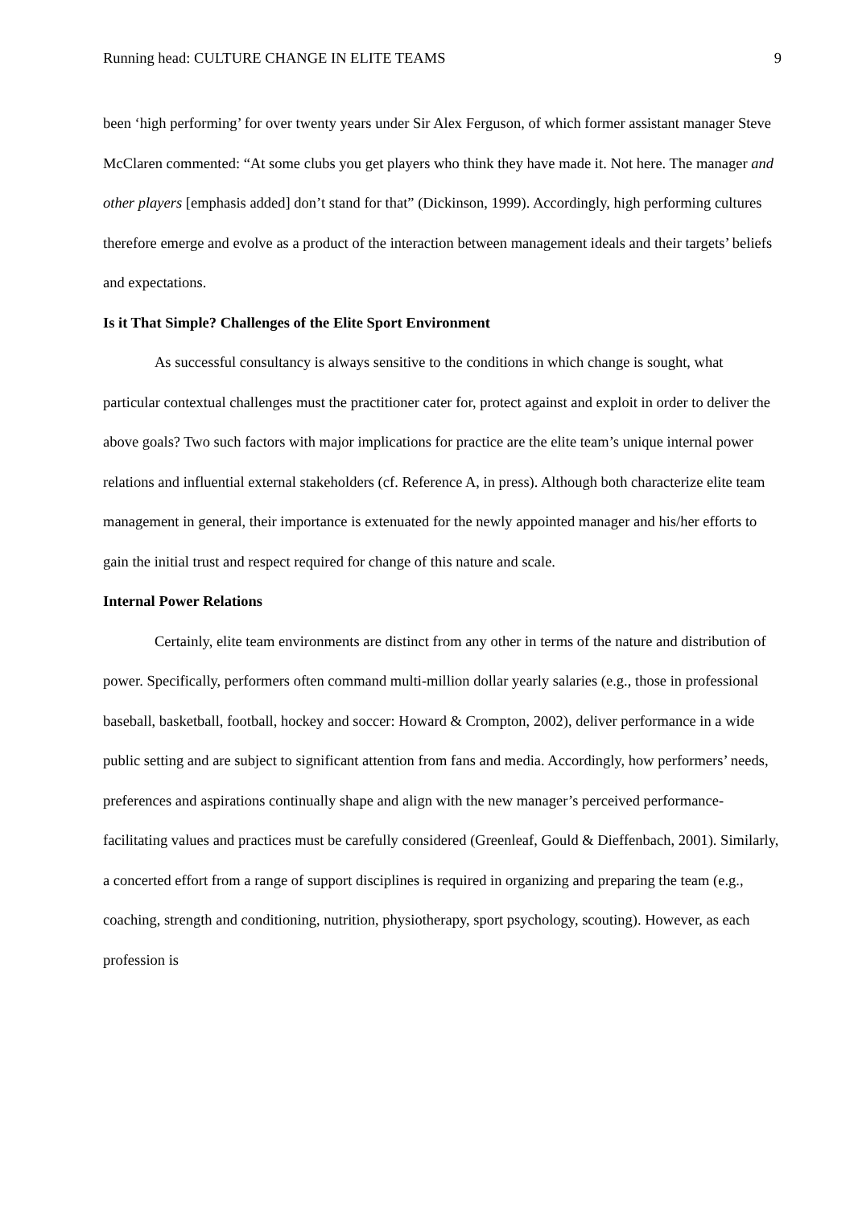Running head: CULTURE CHANGE IN ELITE TEAMS 9
been ‘high performing’ for over twenty years under Sir Alex Ferguson, of which former assistant manager Steve McClaren commented: “At some clubs you get players who think they have made it. Not here. The manager and other players [emphasis added] don’t stand for that” (Dickinson, 1999). Accordingly, high performing cultures therefore emerge and evolve as a product of the interaction between management ideals and their targets’ beliefs and expectations.
Is it That Simple? Challenges of the Elite Sport Environment
As successful consultancy is always sensitive to the conditions in which change is sought, what particular contextual challenges must the practitioner cater for, protect against and exploit in order to deliver the above goals? Two such factors with major implications for practice are the elite team’s unique internal power relations and influential external stakeholders (cf. Reference A, in press). Although both characterize elite team management in general, their importance is extenuated for the newly appointed manager and his/her efforts to gain the initial trust and respect required for change of this nature and scale.
Internal Power Relations
Certainly, elite team environments are distinct from any other in terms of the nature and distribution of power. Specifically, performers often command multi-million dollar yearly salaries (e.g., those in professional baseball, basketball, football, hockey and soccer: Howard & Crompton, 2002), deliver performance in a wide public setting and are subject to significant attention from fans and media. Accordingly, how performers’ needs, preferences and aspirations continually shape and align with the new manager’s perceived performance-facilitating values and practices must be carefully considered (Greenleaf, Gould & Dieffenbach, 2001). Similarly, a concerted effort from a range of support disciplines is required in organizing and preparing the team (e.g., coaching, strength and conditioning, nutrition, physiotherapy, sport psychology, scouting). However, as each profession is